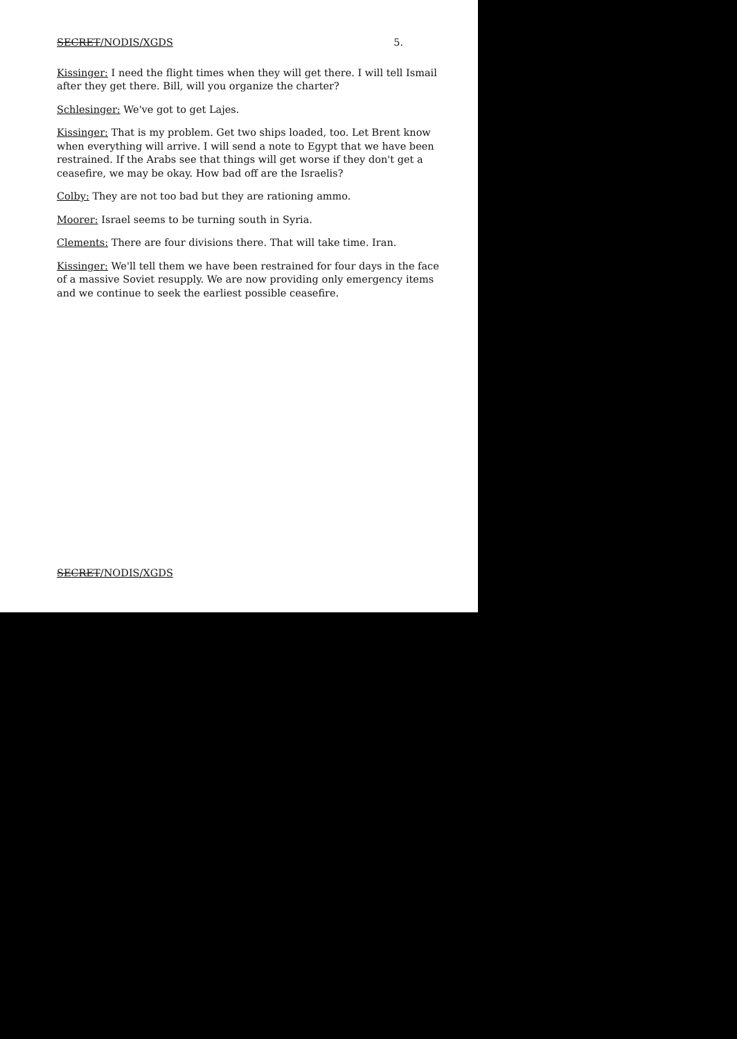SECRET/NODIS/XGDS 5.
Kissinger: I need the flight times when they will get there. I will tell Ismail after they get there. Bill, will you organize the charter?
Schlesinger: We've got to get Lajes.
Kissinger: That is my problem. Get two ships loaded, too. Let Brent know when everything will arrive. I will send a note to Egypt that we have been restrained. If the Arabs see that things will get worse if they don't get a ceasefire, we may be okay. How bad off are the Israelis?
Colby: They are not too bad but they are rationing ammo.
Moorer: Israel seems to be turning south in Syria.
Clements: There are four divisions there. That will take time. Iran.
Kissinger: We'll tell them we have been restrained for four days in the face of a massive Soviet resupply. We are now providing only emergency items and we continue to seek the earliest possible ceasefire.
SECRET/NODIS/XGDS